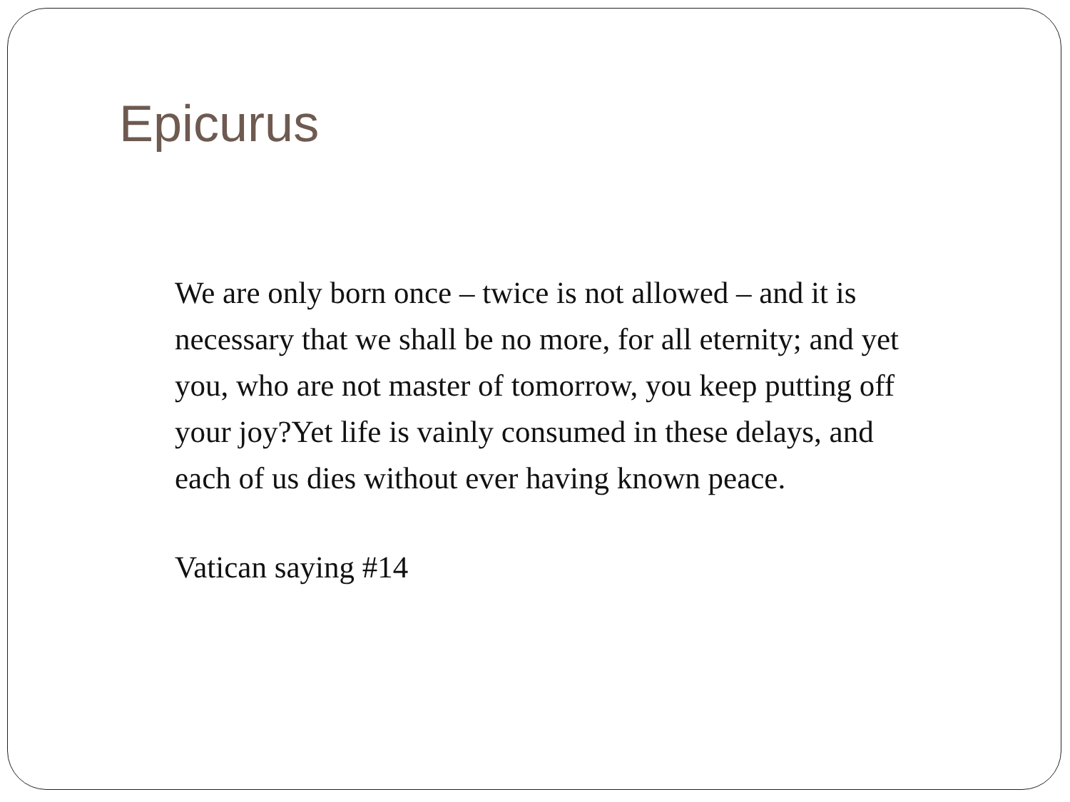Epicurus
We are only born once – twice is not allowed – and it is necessary that we shall be no more, for all eternity; and yet you, who are not master of tomorrow, you keep putting off your joy?Yet life is vainly consumed in these delays, and each of us dies without ever having known peace.
Vatican saying #14